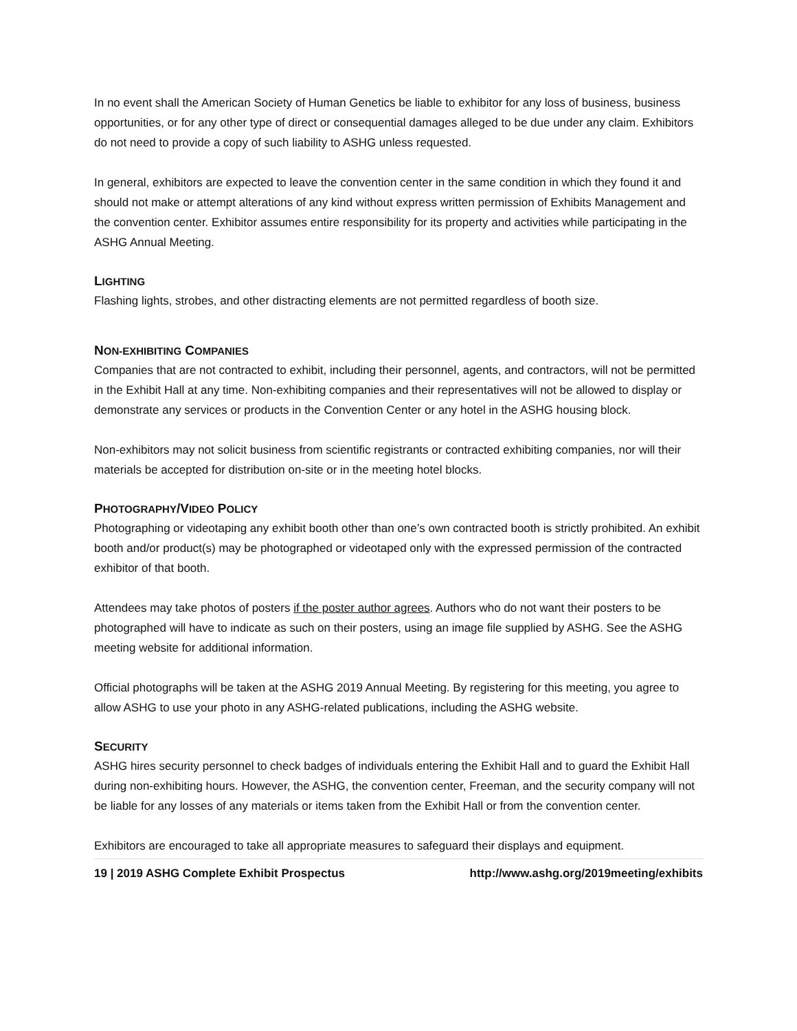In no event shall the American Society of Human Genetics be liable to exhibitor for any loss of business, business opportunities, or for any other type of direct or consequential damages alleged to be due under any claim. Exhibitors do not need to provide a copy of such liability to ASHG unless requested.
In general, exhibitors are expected to leave the convention center in the same condition in which they found it and should not make or attempt alterations of any kind without express written permission of Exhibits Management and the convention center. Exhibitor assumes entire responsibility for its property and activities while participating in the ASHG Annual Meeting.
LIGHTING
Flashing lights, strobes, and other distracting elements are not permitted regardless of booth size.
NON-EXHIBITING COMPANIES
Companies that are not contracted to exhibit, including their personnel, agents, and contractors, will not be permitted in the Exhibit Hall at any time. Non-exhibiting companies and their representatives will not be allowed to display or demonstrate any services or products in the Convention Center or any hotel in the ASHG housing block.
Non-exhibitors may not solicit business from scientific registrants or contracted exhibiting companies, nor will their materials be accepted for distribution on-site or in the meeting hotel blocks.
PHOTOGRAPHY/VIDEO POLICY
Photographing or videotaping any exhibit booth other than one’s own contracted booth is strictly prohibited. An exhibit booth and/or product(s) may be photographed or videotaped only with the expressed permission of the contracted exhibitor of that booth.
Attendees may take photos of posters if the poster author agrees. Authors who do not want their posters to be photographed will have to indicate as such on their posters, using an image file supplied by ASHG. See the ASHG meeting website for additional information.
Official photographs will be taken at the ASHG 2019 Annual Meeting. By registering for this meeting, you agree to allow ASHG to use your photo in any ASHG-related publications, including the ASHG website.
SECURITY
ASHG hires security personnel to check badges of individuals entering the Exhibit Hall and to guard the Exhibit Hall during non-exhibiting hours. However, the ASHG, the convention center, Freeman, and the security company will not be liable for any losses of any materials or items taken from the Exhibit Hall or from the convention center.
Exhibitors are encouraged to take all appropriate measures to safeguard their displays and equipment.
19 | 2019 ASHG Complete Exhibit Prospectus http://www.ashg.org/2019meeting/exhibits